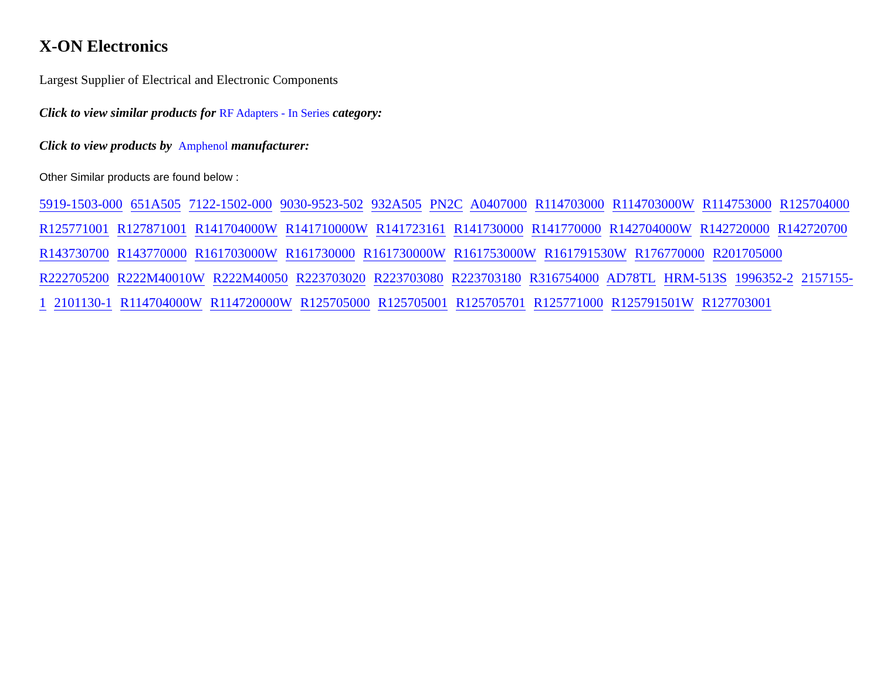X-ON Electronics
Largest Supplier of Electrical and Electronic Components
Click to view similar products for RF Adapters - In Series category:
Click to view products by Amphenol manufacturer:
Other Similar products are found below :
5919-1503-000 651A505 7122-1502-000 9030-9523-502 932A505 PN2C A0407000 R114703000 R114703000W R114753000 R125704000 R125771001 R127871001 R141704000W R141710000W R141723161 R141730000 R141770000 R142704000W R142720000 R142720700 R143730700 R143770000 R161703000W R161730000 R161730000W R161753000W R161791530W R176770000 R201705000 R222705200 R222M40010W R222M40050 R223703020 R223703080 R223703180 R316754000 AD78TL HRM-513S 1996352-2 2157155-1 2101130-1 R114704000W R114720000W R125705000 R125705001 R125705701 R125771000 R125791501W R127703001